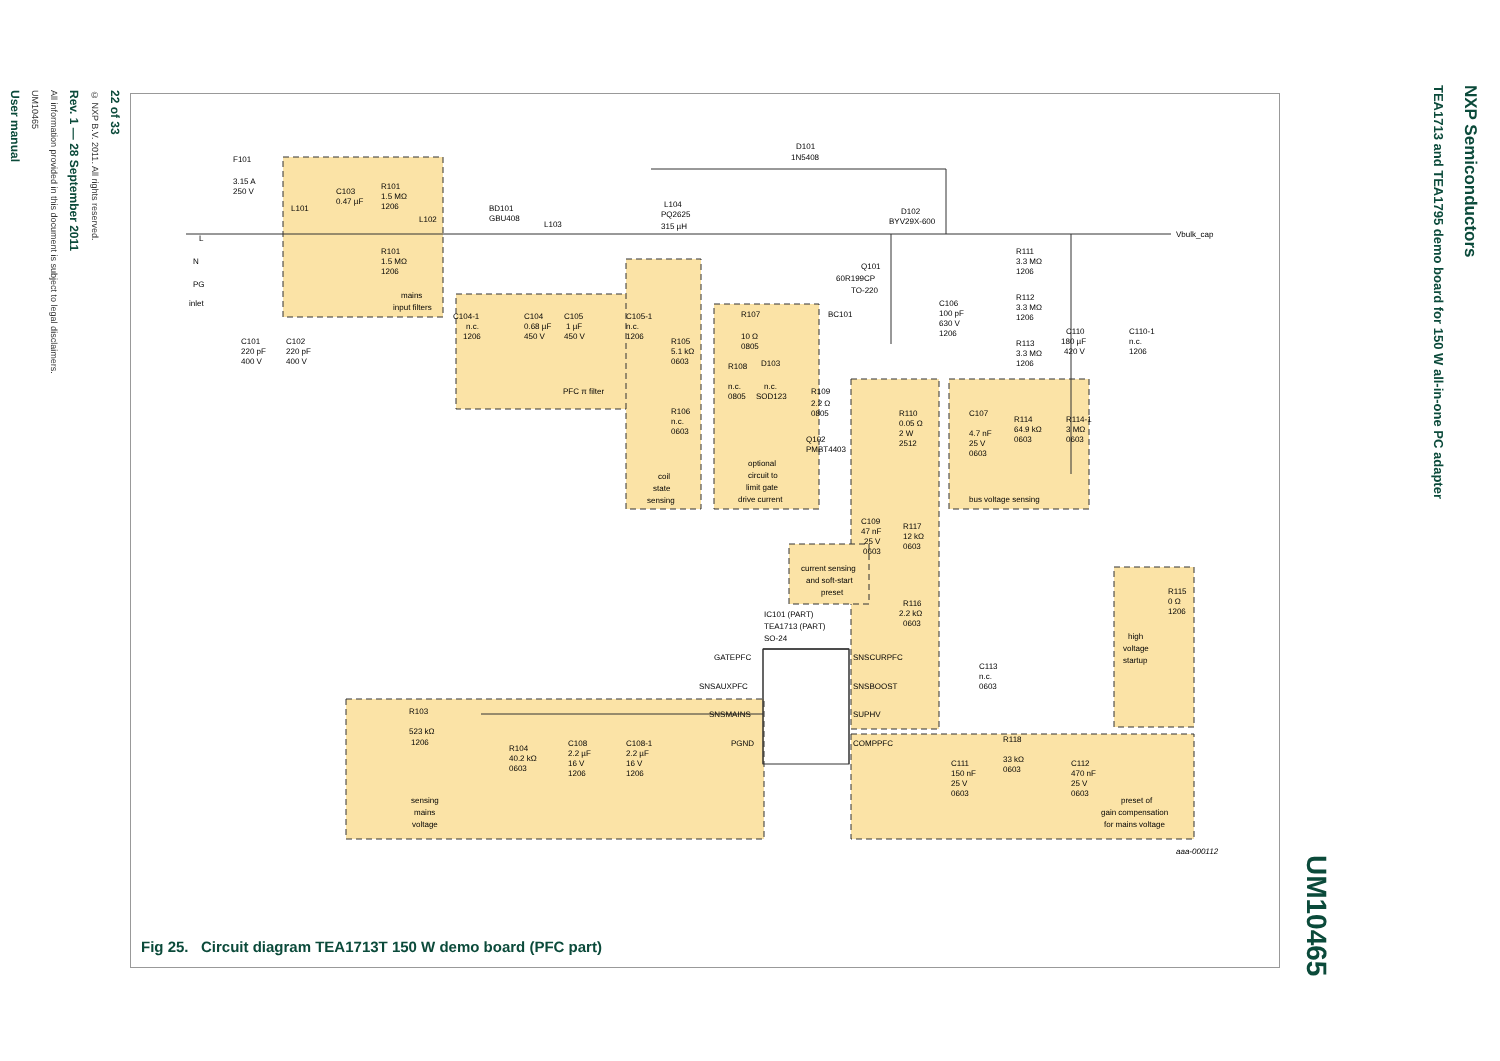NXP Semiconductors
TEA1713 and TEA1795 demo board for 150 W all-in-one PC adapter
UM10465
F101
3.15 A
250 V
L
N
PG
inlet
C103
0.47 µF
R101
1.5 MΩ
1206
L101
L102
R101
1.5 MΩ
1206
mains
input filters
C101
220 pF
400 V
C102
220 pF
400 V
BD101
GBU408
L103
L104
PQ2625
315 µH
D101
1N5408
D102
BYV29X-600
Vbulk_cap
C104-1
n.c.
1206
C104
0.68 µF
450 V
C105
1 µF
450 V
C105-1
n.c.
1206
PFC π filter
R105
5.1 kΩ
0603
R106
n.c.
0603
coil
state
sensing
R107
10 Ω
0805
R108
n.c.
0805
D103
n.c.
SOD123
R109
2.2 Ω
0805
Q102
PMBT4403
optional
circuit to
limit gate
drive current
BC101
Q101
60R199CP
TO-220
C106
100 pF
630 V
1206
R110
0.05 Ω
2 W
2512
R111
3.3 MΩ
1206
R112
3.3 MΩ
1206
R113
3.3 MΩ
1206
C110
180 µF
420 V
C110-1
n.c.
1206
C107
4.7 nF
25 V
0603
R114
64.9 kΩ
0603
R114-1
3 MΩ
0603
bus voltage sensing
C109
47 nF
25 V
0603
R117
12 kΩ
0603
current sensing
and soft-start
preset
R116
2.2 kΩ
0603
IC101 (PART)
TEA1713 (PART)
SO-24
GATEPFC
SNSAUXPFC
SNSMAINS
PGND
SNSCURPFC
SNSBOOST
SUPHV
COMPPFC
C113
n.c.
0603
R115
0 Ω
1206
high
voltage
startup
R103
523 kΩ
1206
R104
40.2 kΩ
0603
C108
2.2 µF
16 V
1206
C108-1
2.2 µF
16 V
1206
sensing
mains
voltage
R118
33 kΩ
0603
C111
150 nF
25 V
0603
C112
470 nF
25 V
0603
preset of
gain compensation
for mains voltage
aaa-000112
Fig 25. Circuit diagram TEA1713T 150 W demo board (PFC part)
User manual
UM10465
All information provided in this document is subject to legal disclaimers.
Rev. 1 — 28 September 2011
© NXP B.V. 2011. All rights reserved.
22 of 33